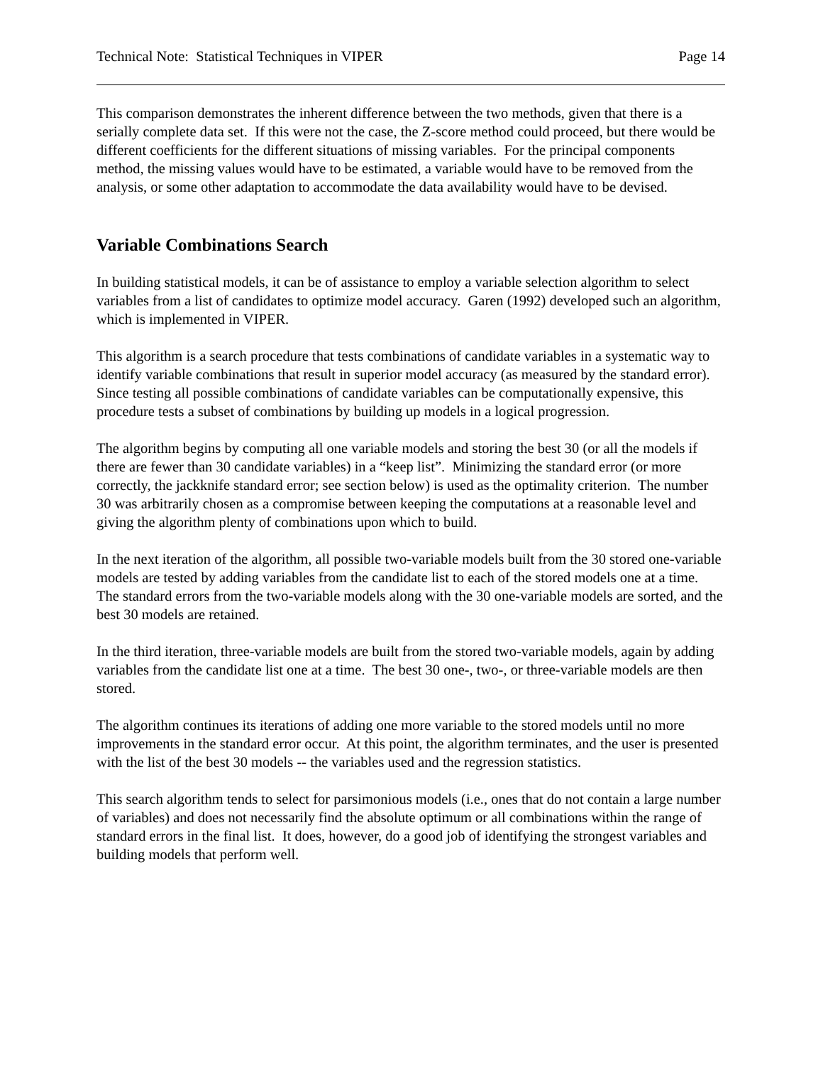Technical Note: Statistical Techniques in VIPER Page 14
This comparison demonstrates the inherent difference between the two methods, given that there is a serially complete data set. If this were not the case, the Z-score method could proceed, but there would be different coefficients for the different situations of missing variables. For the principal components method, the missing values would have to be estimated, a variable would have to be removed from the analysis, or some other adaptation to accommodate the data availability would have to be devised.
Variable Combinations Search
In building statistical models, it can be of assistance to employ a variable selection algorithm to select variables from a list of candidates to optimize model accuracy. Garen (1992) developed such an algorithm, which is implemented in VIPER.
This algorithm is a search procedure that tests combinations of candidate variables in a systematic way to identify variable combinations that result in superior model accuracy (as measured by the standard error). Since testing all possible combinations of candidate variables can be computationally expensive, this procedure tests a subset of combinations by building up models in a logical progression.
The algorithm begins by computing all one variable models and storing the best 30 (or all the models if there are fewer than 30 candidate variables) in a “keep list”. Minimizing the standard error (or more correctly, the jackknife standard error; see section below) is used as the optimality criterion. The number 30 was arbitrarily chosen as a compromise between keeping the computations at a reasonable level and giving the algorithm plenty of combinations upon which to build.
In the next iteration of the algorithm, all possible two-variable models built from the 30 stored one-variable models are tested by adding variables from the candidate list to each of the stored models one at a time. The standard errors from the two-variable models along with the 30 one-variable models are sorted, and the best 30 models are retained.
In the third iteration, three-variable models are built from the stored two-variable models, again by adding variables from the candidate list one at a time. The best 30 one-, two-, or three-variable models are then stored.
The algorithm continues its iterations of adding one more variable to the stored models until no more improvements in the standard error occur. At this point, the algorithm terminates, and the user is presented with the list of the best 30 models -- the variables used and the regression statistics.
This search algorithm tends to select for parsimonious models (i.e., ones that do not contain a large number of variables) and does not necessarily find the absolute optimum or all combinations within the range of standard errors in the final list. It does, however, do a good job of identifying the strongest variables and building models that perform well.